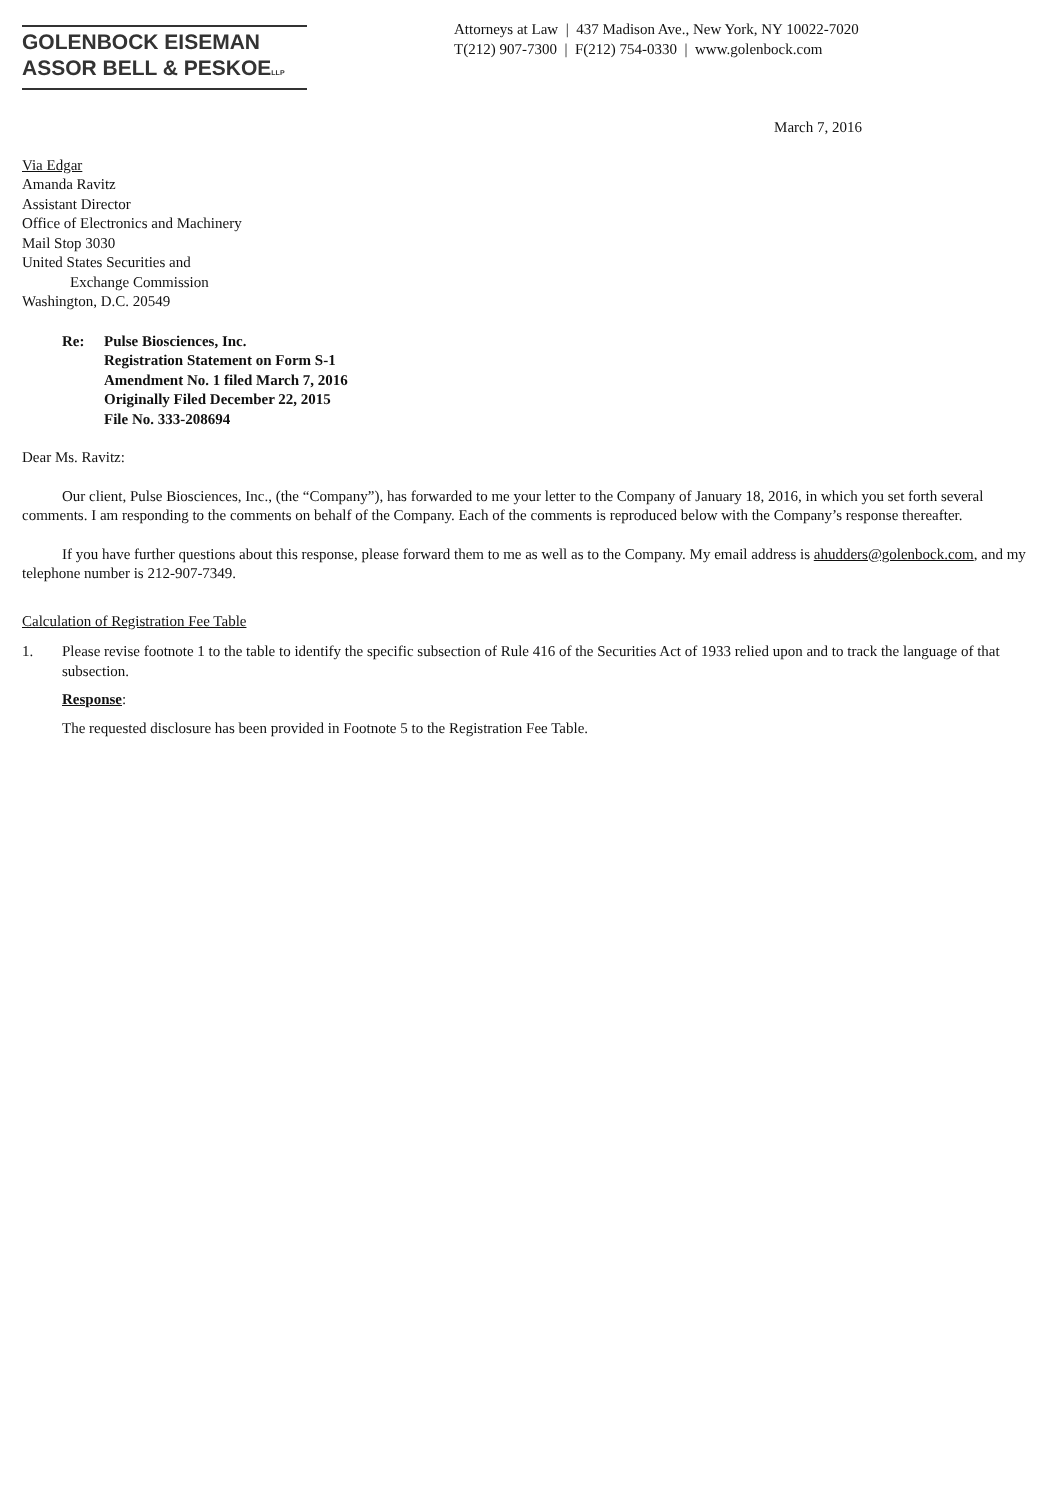GOLENBOCK EISEMAN
ASSOR BELL & PESKOELLP
Attorneys at Law | 437 Madison Ave., New York, NY 10022-7020
T(212) 907-7300 | F(212) 754-0330 | www.golenbock.com
March 7, 2016
Via Edgar
Amanda Ravitz
Assistant Director
Office of Electronics and Machinery
Mail Stop 3030
United States Securities and
Exchange Commission
Washington, D.C. 20549
Re: Pulse Biosciences, Inc.
Registration Statement on Form S-1
Amendment No. 1 filed March 7, 2016
Originally Filed December 22, 2015
File No. 333-208694
Dear Ms. Ravitz:
Our client, Pulse Biosciences, Inc., (the “Company”), has forwarded to me your letter to the Company of January 18, 2016, in which you set forth several comments. I am responding to the comments on behalf of the Company. Each of the comments is reproduced below with the Company’s response thereafter.
If you have further questions about this response, please forward them to me as well as to the Company. My email address is ahudders@golenbock.com, and my telephone number is 212-907-7349.
Calculation of Registration Fee Table
1. Please revise footnote 1 to the table to identify the specific subsection of Rule 416 of the Securities Act of 1933 relied upon and to track the language of that subsection.
Response:
The requested disclosure has been provided in Footnote 5 to the Registration Fee Table.